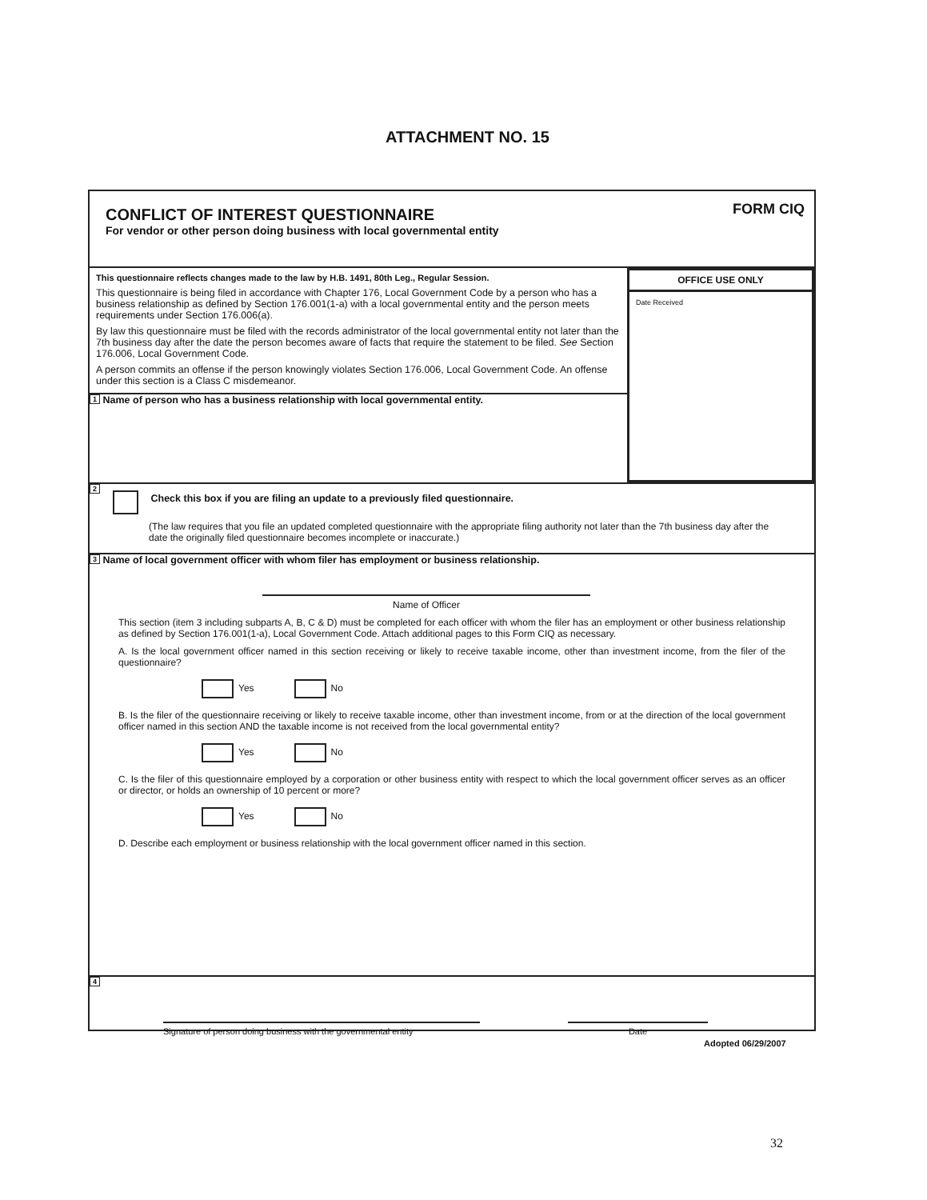ATTACHMENT NO. 15
CONFLICT OF INTEREST QUESTIONNAIRE
For vendor or other person doing business with local governmental entity
FORM CIQ
This questionnaire reflects changes made to the law by H.B. 1491, 80th Leg., Regular Session.
This questionnaire is being filed in accordance with Chapter 176, Local Government Code by a person who has a business relationship as defined by Section 176.001(1-a) with a local governmental entity and the person meets requirements under Section 176.006(a).
By law this questionnaire must be filed with the records administrator of the local governmental entity not later than the 7th business day after the date the person becomes aware of facts that require the statement to be filed. See Section 176.006, Local Government Code.
A person commits an offense if the person knowingly violates Section 176.006, Local Government Code. An offense under this section is a Class C misdemeanor.
1 Name of person who has a business relationship with local governmental entity.
OFFICE USE ONLY
Date Received
2 Check this box if you are filing an update to a previously filed questionnaire.
(The law requires that you file an updated completed questionnaire with the appropriate filing authority not later than the 7th business day after the date the originally filed questionnaire becomes incomplete or inaccurate.)
3 Name of local government officer with whom filer has employment or business relationship.
Name of Officer
This section (item 3 including subparts A, B, C & D) must be completed for each officer with whom the filer has an employment or other business relationship as defined by Section 176.001(1-a), Local Government Code. Attach additional pages to this Form CIQ as necessary.
A. Is the local government officer named in this section receiving or likely to receive taxable income, other than investment income, from the filer of the questionnaire?
Yes No
B. Is the filer of the questionnaire receiving or likely to receive taxable income, other than investment income, from or at the direction of the local government officer named in this section AND the taxable income is not received from the local governmental entity?
Yes No
C. Is the filer of this questionnaire employed by a corporation or other business entity with respect to which the local government officer serves as an officer or director, or holds an ownership of 10 percent or more?
Yes No
D. Describe each employment or business relationship with the local government officer named in this section.
4
Signature of person doing business with the governmental entity
Date
Adopted 06/29/2007
32